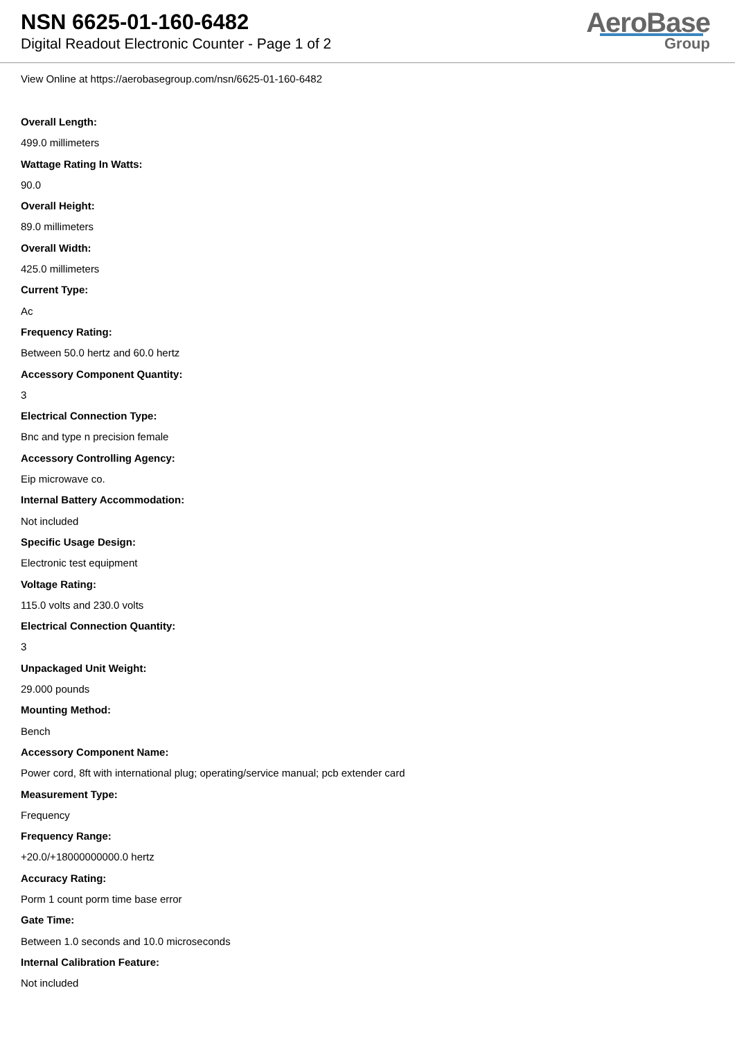NSN 6625-01-160-6482
Digital Readout Electronic Counter - Page 1 of 2
AeroBase
Group
View Online at https://aerobasegroup.com/nsn/6625-01-160-6482
Overall Length:
499.0 millimeters
Wattage Rating In Watts:
90.0
Overall Height:
89.0 millimeters
Overall Width:
425.0 millimeters
Current Type:
Ac
Frequency Rating:
Between 50.0 hertz and 60.0 hertz
Accessory Component Quantity:
3
Electrical Connection Type:
Bnc and type n precision female
Accessory Controlling Agency:
Eip microwave co.
Internal Battery Accommodation:
Not included
Specific Usage Design:
Electronic test equipment
Voltage Rating:
115.0 volts and 230.0 volts
Electrical Connection Quantity:
3
Unpackaged Unit Weight:
29.000 pounds
Mounting Method:
Bench
Accessory Component Name:
Power cord, 8ft with international plug; operating/service manual; pcb extender card
Measurement Type:
Frequency
Frequency Range:
+20.0/+18000000000.0 hertz
Accuracy Rating:
Porm 1 count porm time base error
Gate Time:
Between 1.0 seconds and 10.0 microseconds
Internal Calibration Feature:
Not included